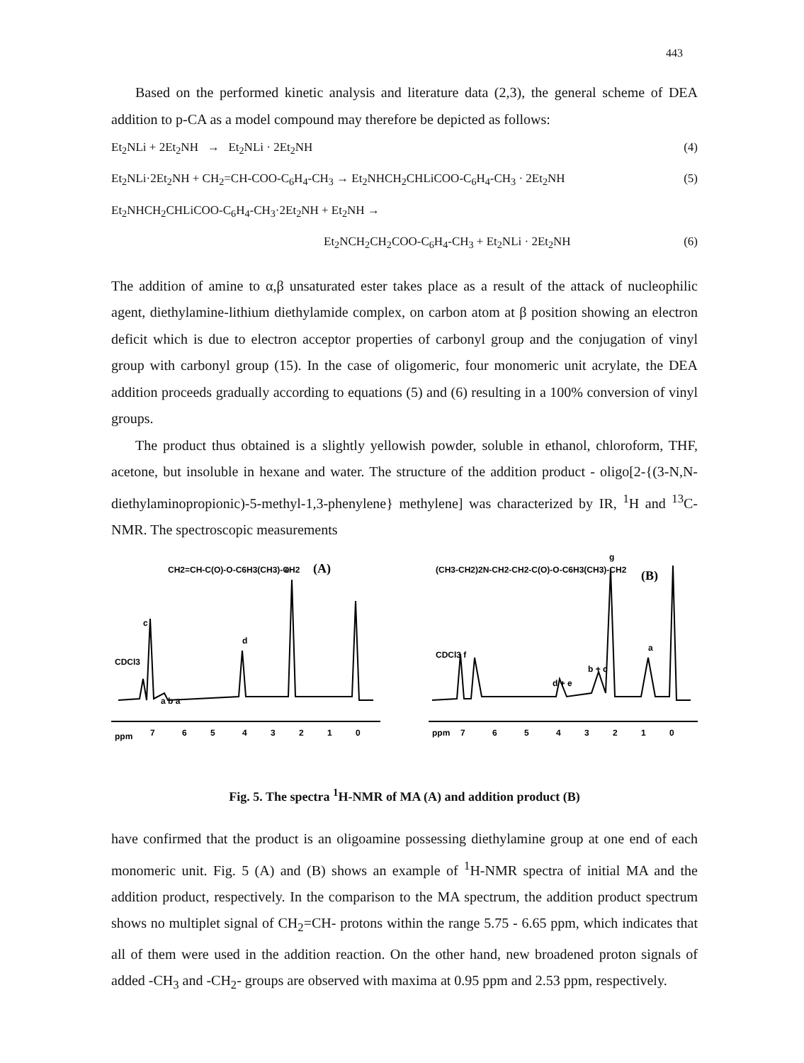443
Based on the performed kinetic analysis and literature data (2,3), the general scheme of DEA addition to p-CA as a model compound may therefore be depicted as follows:
Et<sub>2</sub>NLi + 2Et<sub>2</sub>NH → Et<sub>2</sub>NLi · 2Et<sub>2</sub>NH (4)
Et<sub>2</sub>NLi·2Et<sub>2</sub>NH + CH<sub>2</sub>=CH-COO-C<sub>6</sub>H<sub>4</sub>-CH<sub>3</sub> → Et<sub>2</sub>NHCH<sub>2</sub>CHLiCOO-C<sub>6</sub>H<sub>4</sub>-CH<sub>3</sub> · 2Et<sub>2</sub>NH (5)
Et<sub>2</sub>NHCH<sub>2</sub>CHLiCOO-C<sub>6</sub>H<sub>4</sub>-CH<sub>3</sub>·2Et<sub>2</sub>NH + Et<sub>2</sub>NH →
Et<sub>2</sub>NCH<sub>2</sub>CH<sub>2</sub>COO-C<sub>6</sub>H<sub>4</sub>-CH<sub>3</sub> + Et<sub>2</sub>NLi · 2Et<sub>2</sub>NH (6)
The addition of amine to α,β unsaturated ester takes place as a result of the attack of nucleophilic agent, diethylamine-lithium diethylamide complex, on carbon atom at β position showing an electron deficit which is due to electron acceptor properties of carbonyl group and the conjugation of vinyl group with carbonyl group (15). In the case of oligomeric, four monomeric unit acrylate, the DEA addition proceeds gradually according to equations (5) and (6) resulting in a 100% conversion of vinyl groups.
The product thus obtained is a slightly yellowish powder, soluble in ethanol, chloroform, THF, acetone, but insoluble in hexane and water. The structure of the addition product - oligo[2-{(3-N,N-diethylaminopropionic)-5-methyl-1,3-phenylene} methylene] was characterized by IR, <sup>1</sup>H and <sup>13</sup>C-NMR. The spectroscopic measurements
CH2=CH-C(O)-O-C6H3(CH3)-CH2
(A)
CDCl3
c
a b a
d
e
ppm
7
6
5
4
3
2
1
0
(CH3-CH2)2N-CH2-CH2-C(O)-O-C6H3(CH3)-CH2
(B)
CDCl3 f
d + e
b + c
g
a
ppm
7
6
5
4
3
2
1
0
Fig. 5. The spectra <sup>1</sup>H-NMR of MA (A) and addition product (B)
have confirmed that the product is an oligoamine possessing diethylamine group at one end of each monomeric unit. Fig. 5 (A) and (B) shows an example of <sup>1</sup>H-NMR spectra of initial MA and the addition product, respectively. In the comparison to the MA spectrum, the addition product spectrum shows no multiplet signal of CH<sub>2</sub>=CH- protons within the range 5.75 - 6.65 ppm, which indicates that all of them were used in the addition reaction. On the other hand, new broadened proton signals of added -CH<sub>3</sub> and -CH<sub>2</sub>- groups are observed with maxima at 0.95 ppm and 2.53 ppm, respectively.